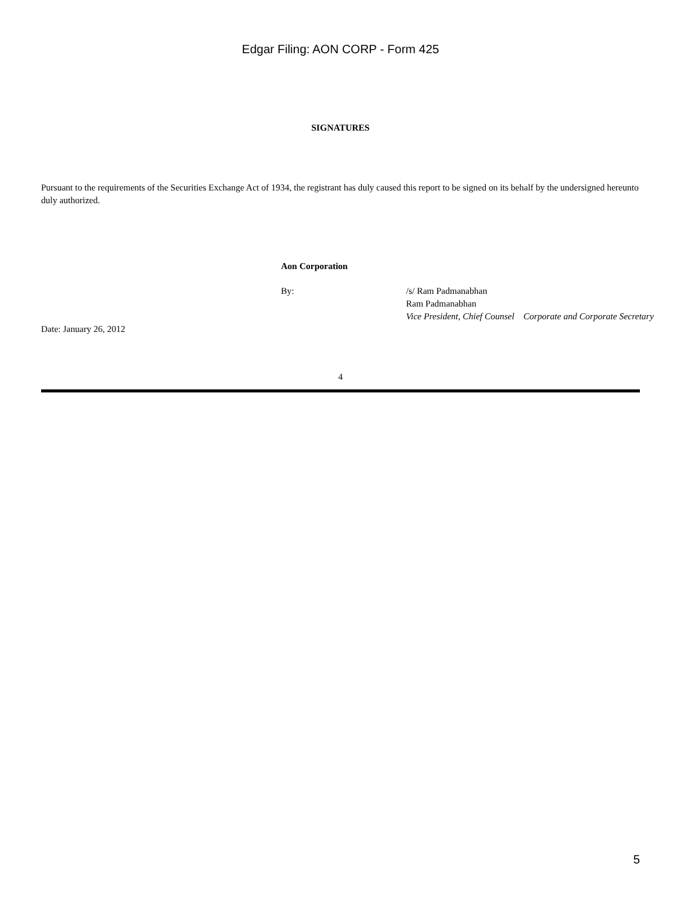Edgar Filing: AON CORP - Form 425
SIGNATURES
Pursuant to the requirements of the Securities Exchange Act of 1934, the registrant has duly caused this report to be signed on its behalf by the undersigned hereunto duly authorized.
Aon Corporation
By: /s/ Ram Padmanabhan
Ram Padmanabhan
Vice President, Chief Counsel Corporate and Corporate Secretary
Date: January 26, 2012
4
5